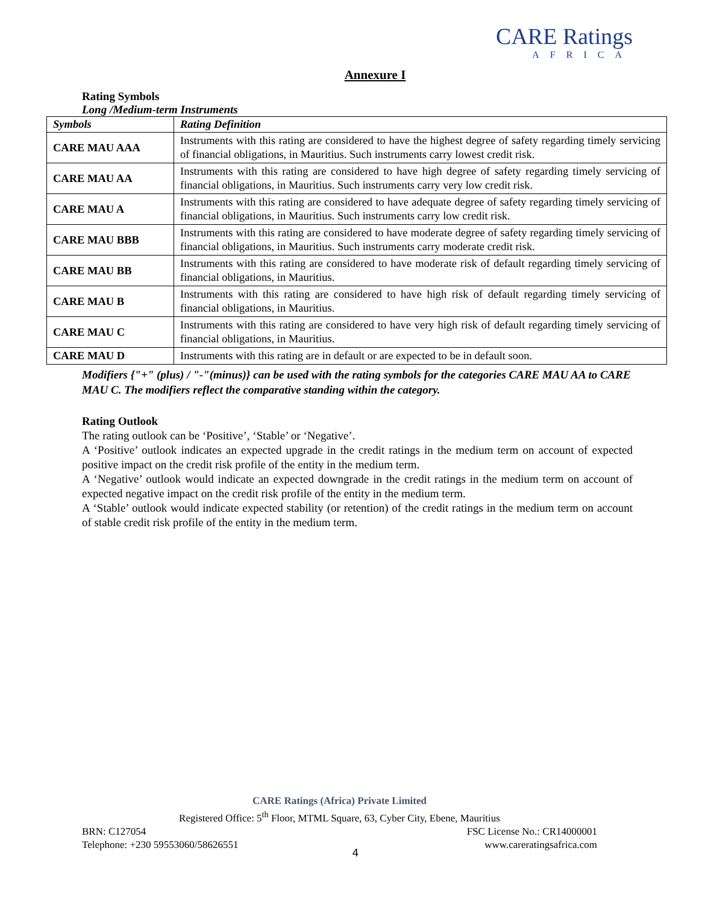CARE Ratings
AFRICA
Annexure I
Rating Symbols
Long /Medium-term Instruments
| Symbols | Rating Definition |
| --- | --- |
| CARE MAU AAA | Instruments with this rating are considered to have the highest degree of safety regarding timely servicing of financial obligations, in Mauritius. Such instruments carry lowest credit risk. |
| CARE MAU AA | Instruments with this rating are considered to have high degree of safety regarding timely servicing of financial obligations, in Mauritius. Such instruments carry very low credit risk. |
| CARE MAU A | Instruments with this rating are considered to have adequate degree of safety regarding timely servicing of financial obligations, in Mauritius. Such instruments carry low credit risk. |
| CARE MAU BBB | Instruments with this rating are considered to have moderate degree of safety regarding timely servicing of financial obligations, in Mauritius. Such instruments carry moderate credit risk. |
| CARE MAU BB | Instruments with this rating are considered to have moderate risk of default regarding timely servicing of financial obligations, in Mauritius. |
| CARE MAU B | Instruments with this rating are considered to have high risk of default regarding timely servicing of financial obligations, in Mauritius. |
| CARE MAU C | Instruments with this rating are considered to have very high risk of default regarding timely servicing of financial obligations, in Mauritius. |
| CARE MAU D | Instruments with this rating are in default or are expected to be in default soon. |
Modifiers {"+" (plus) / "-"(minus)} can be used with the rating symbols for the categories CARE MAU AA to CARE MAU C. The modifiers reflect the comparative standing within the category.
Rating Outlook
The rating outlook can be ‘Positive’, ‘Stable’ or ‘Negative’.
A ‘Positive’ outlook indicates an expected upgrade in the credit ratings in the medium term on account of expected positive impact on the credit risk profile of the entity in the medium term.
A ‘Negative’ outlook would indicate an expected downgrade in the credit ratings in the medium term on account of expected negative impact on the credit risk profile of the entity in the medium term.
A ‘Stable’ outlook would indicate expected stability (or retention) of the credit ratings in the medium term on account of stable credit risk profile of the entity in the medium term.
CARE Ratings (Africa) Private Limited
Registered Office: 5<sup>th</sup> Floor, MTML Square, 63, Cyber City, Ebene, Mauritius
BRN: C127054 FSC License No.: CR14000001
Telephone: +230 59553060/58626551 www.careratingsafrica.com
4